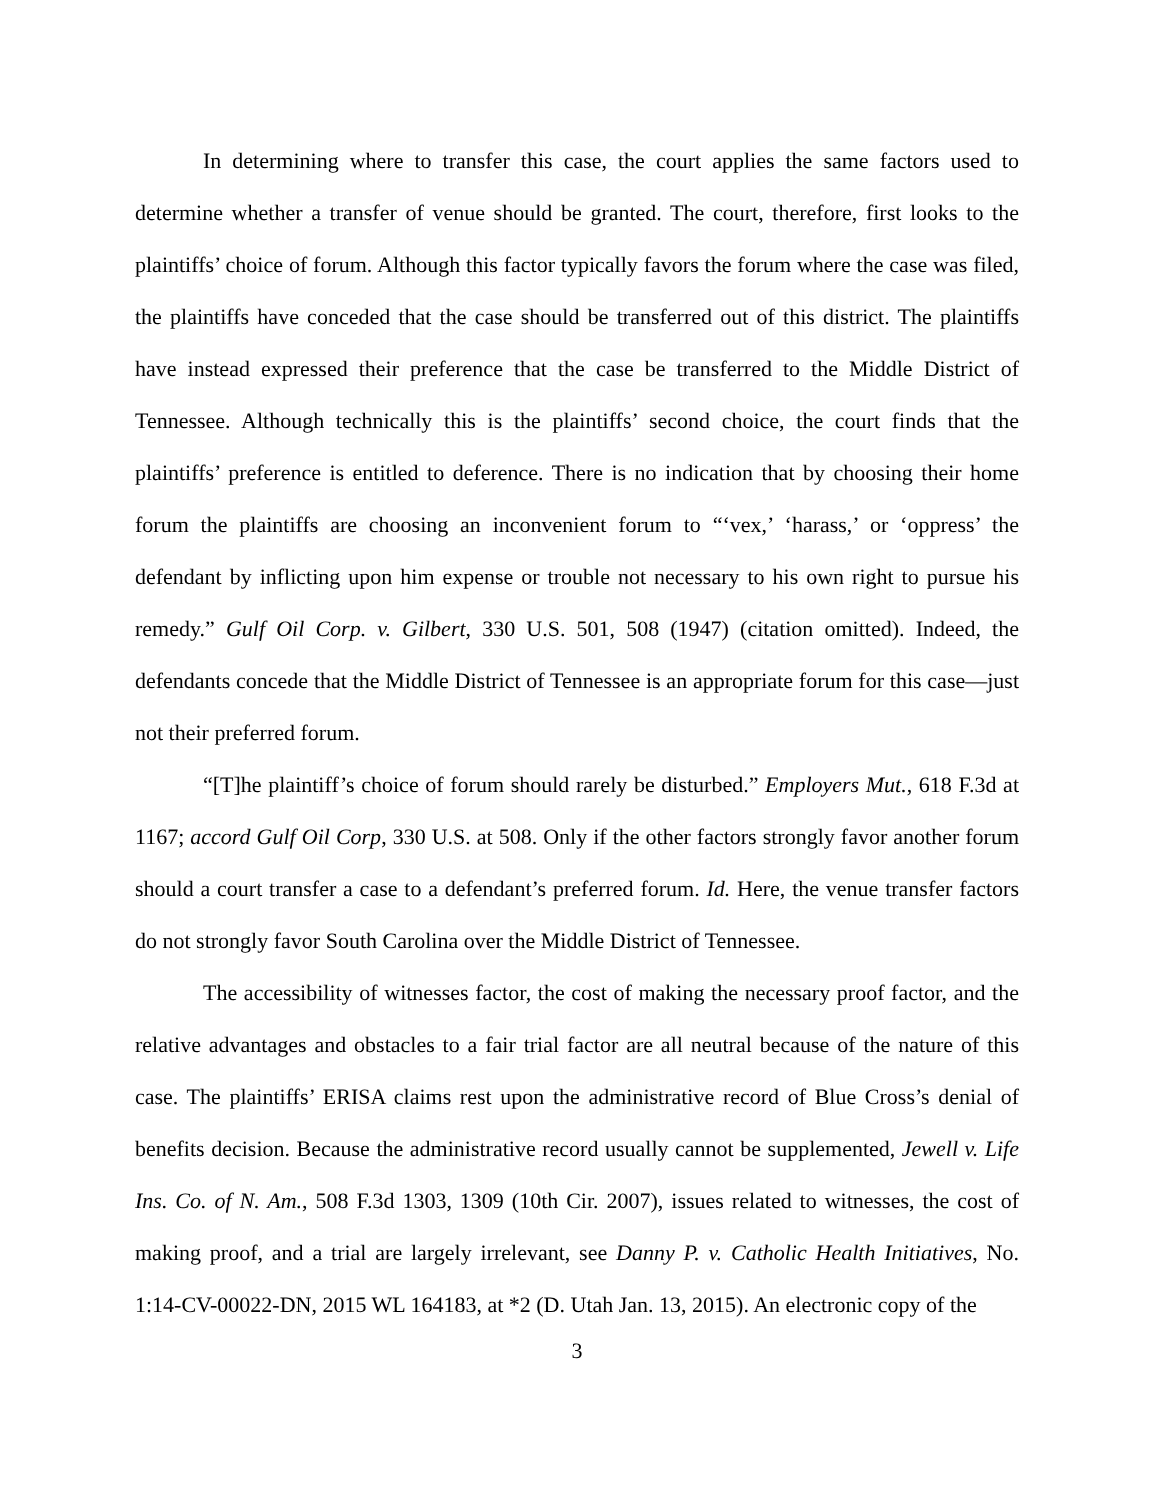In determining where to transfer this case, the court applies the same factors used to determine whether a transfer of venue should be granted. The court, therefore, first looks to the plaintiffs’ choice of forum. Although this factor typically favors the forum where the case was filed, the plaintiffs have conceded that the case should be transferred out of this district. The plaintiffs have instead expressed their preference that the case be transferred to the Middle District of Tennessee. Although technically this is the plaintiffs’ second choice, the court finds that the plaintiffs’ preference is entitled to deference. There is no indication that by choosing their home forum the plaintiffs are choosing an inconvenient forum to “‘vex,’ ‘harass,’ or ‘oppress’ the defendant by inflicting upon him expense or trouble not necessary to his own right to pursue his remedy.” Gulf Oil Corp. v. Gilbert, 330 U.S. 501, 508 (1947) (citation omitted). Indeed, the defendants concede that the Middle District of Tennessee is an appropriate forum for this case—just not their preferred forum.
“[T]he plaintiff’s choice of forum should rarely be disturbed.” Employers Mut., 618 F.3d at 1167; accord Gulf Oil Corp, 330 U.S. at 508. Only if the other factors strongly favor another forum should a court transfer a case to a defendant’s preferred forum. Id. Here, the venue transfer factors do not strongly favor South Carolina over the Middle District of Tennessee.
The accessibility of witnesses factor, the cost of making the necessary proof factor, and the relative advantages and obstacles to a fair trial factor are all neutral because of the nature of this case. The plaintiffs’ ERISA claims rest upon the administrative record of Blue Cross’s denial of benefits decision. Because the administrative record usually cannot be supplemented, Jewell v. Life Ins. Co. of N. Am., 508 F.3d 1303, 1309 (10th Cir. 2007), issues related to witnesses, the cost of making proof, and a trial are largely irrelevant, see Danny P. v. Catholic Health Initiatives, No. 1:14-CV-00022-DN, 2015 WL 164183, at *2 (D. Utah Jan. 13, 2015). An electronic copy of the
3